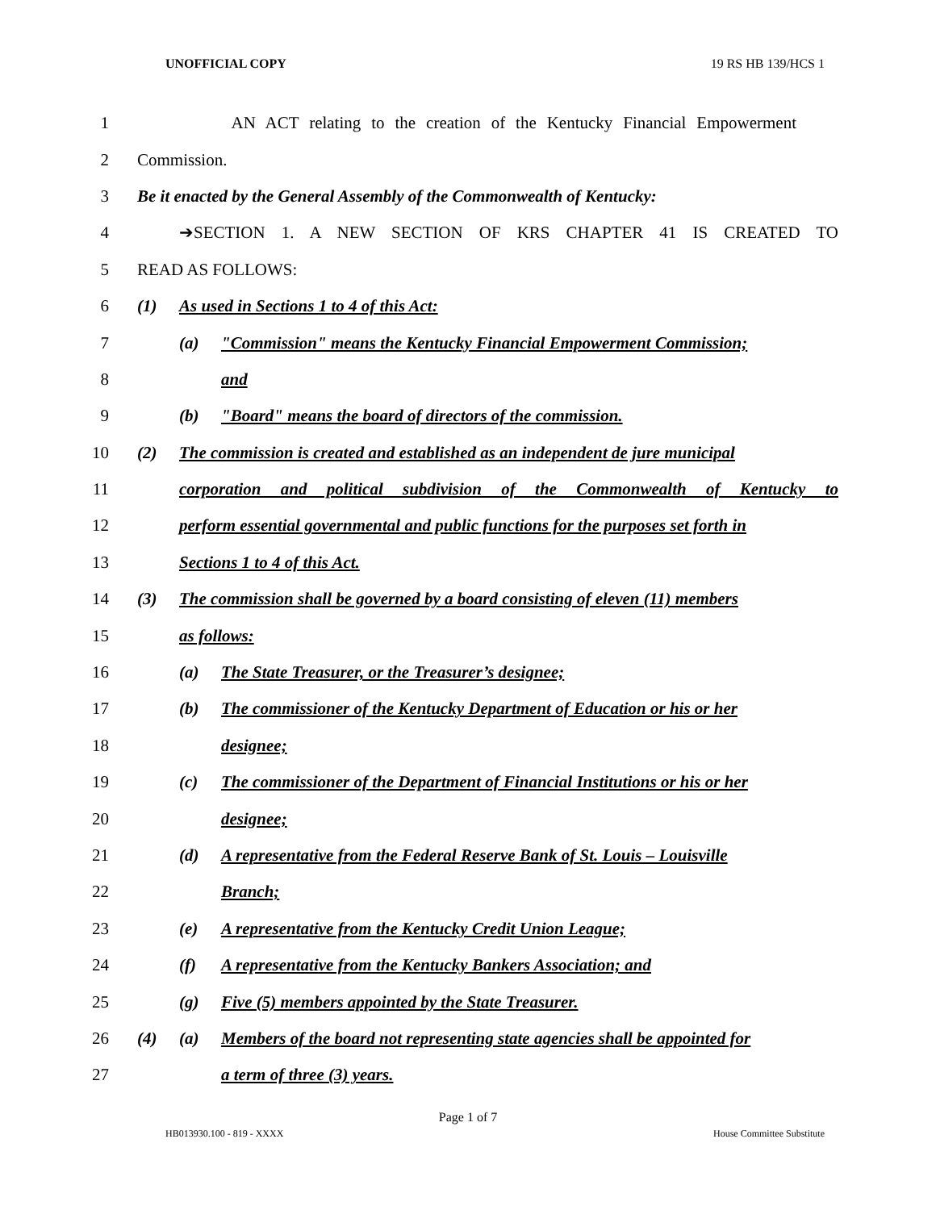UNOFFICIAL COPY 19 RS HB 139/HCS 1
1 AN ACT relating to the creation of the Kentucky Financial Empowerment
2 Commission.
3 Be it enacted by the General Assembly of the Commonwealth of Kentucky:
4 ➔SECTION 1. A NEW SECTION OF KRS CHAPTER 41 IS CREATED TO
5 READ AS FOLLOWS:
6 (1) As used in Sections 1 to 4 of this Act:
7 (a) "Commission" means the Kentucky Financial Empowerment Commission;
8 and
9 (b) "Board" means the board of directors of the commission.
10 (2) The commission is created and established as an independent de jure municipal
11 corporation and political subdivision of the Commonwealth of Kentucky to
12 perform essential governmental and public functions for the purposes set forth in
13 Sections 1 to 4 of this Act.
14 (3) The commission shall be governed by a board consisting of eleven (11) members
15 as follows:
16 (a) The State Treasurer, or the Treasurer’s designee;
17 (b) The commissioner of the Kentucky Department of Education or his or her
18 designee;
19 (c) The commissioner of the Department of Financial Institutions or his or her
20 designee;
21 (d) A representative from the Federal Reserve Bank of St. Louis – Louisville
22 Branch;
23 (e) A representative from the Kentucky Credit Union League;
24 (f) A representative from the Kentucky Bankers Association; and
25 (g) Five (5) members appointed by the State Treasurer.
26 (4) (a) Members of the board not representing state agencies shall be appointed for
27 a term of three (3) years.
Page 1 of 7
HB013930.100 - 819 - XXXX House Committee Substitute